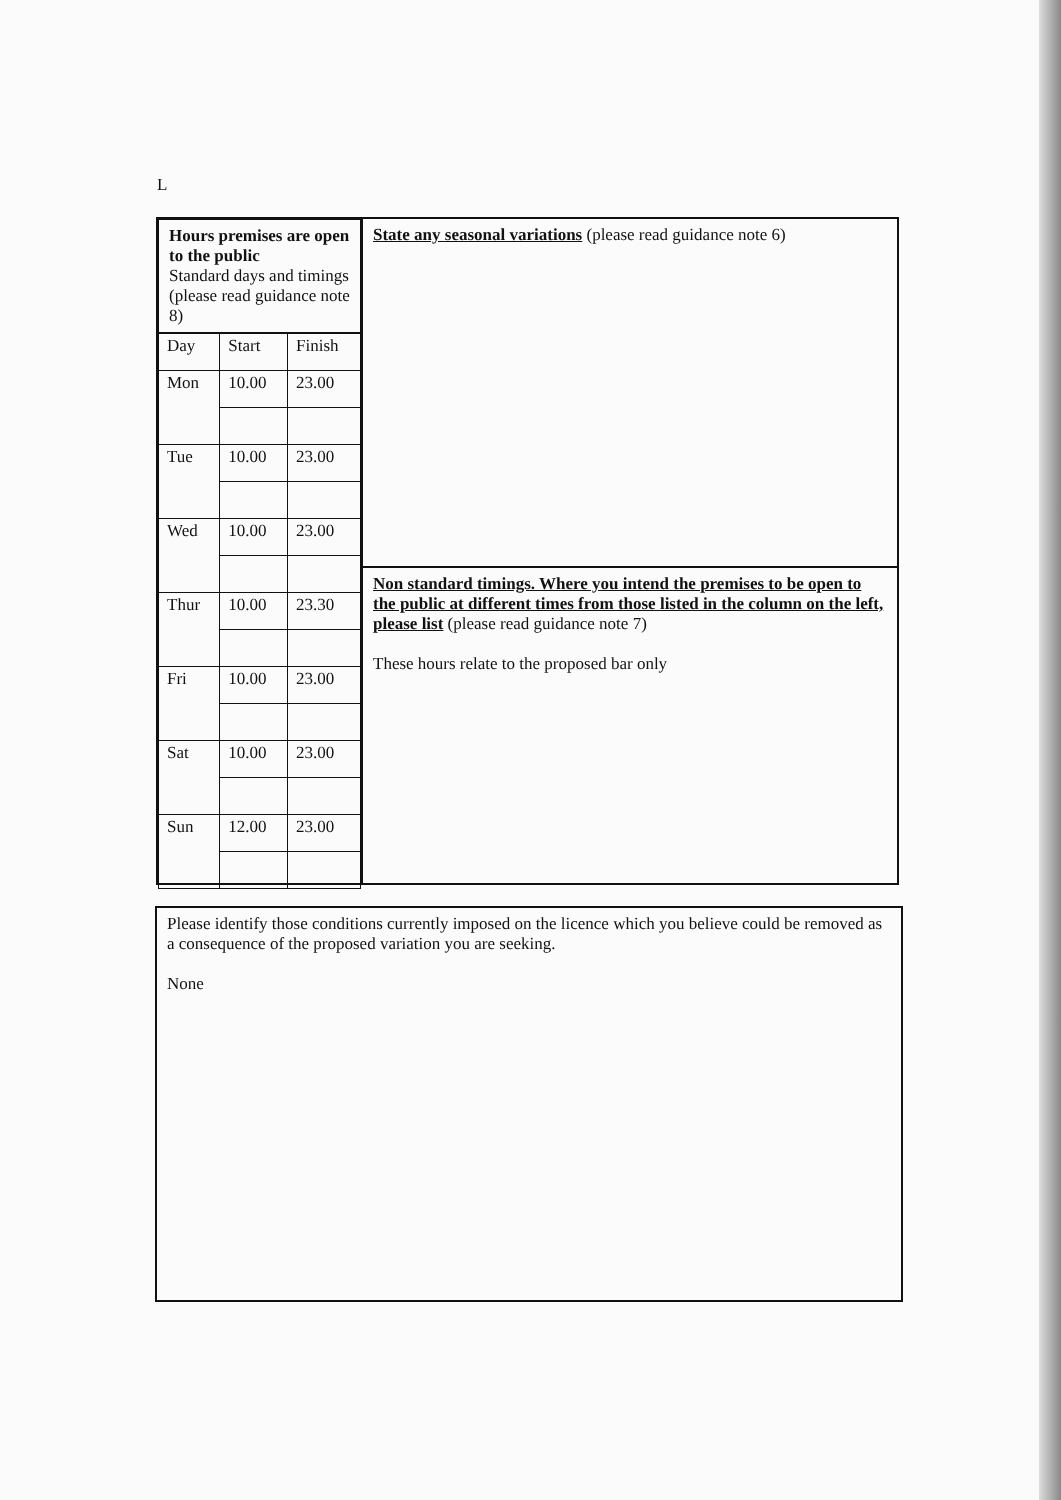L
| Hours premises are open to the public Standard days and timings (please read guidance note 8) | | |
| Day | Start | Finish |
| Mon | 10.00 | 23.00 |
| Tue | 10.00 | 23.00 |
| Wed | 10.00 | 23.00 |
| Thur | 10.00 | 23.30 |
| Fri | 10.00 | 23.00 |
| Sat | 10.00 | 23.00 |
| Sun | 12.00 | 23.00 |
State any seasonal variations (please read guidance note 6)
Non standard timings. Where you intend the premises to be open to the public at different times from those listed in the column on the left, please list (please read guidance note 7)
These hours relate to the proposed bar only
Please identify those conditions currently imposed on the licence which you believe could be removed as a consequence of the proposed variation you are seeking.
None